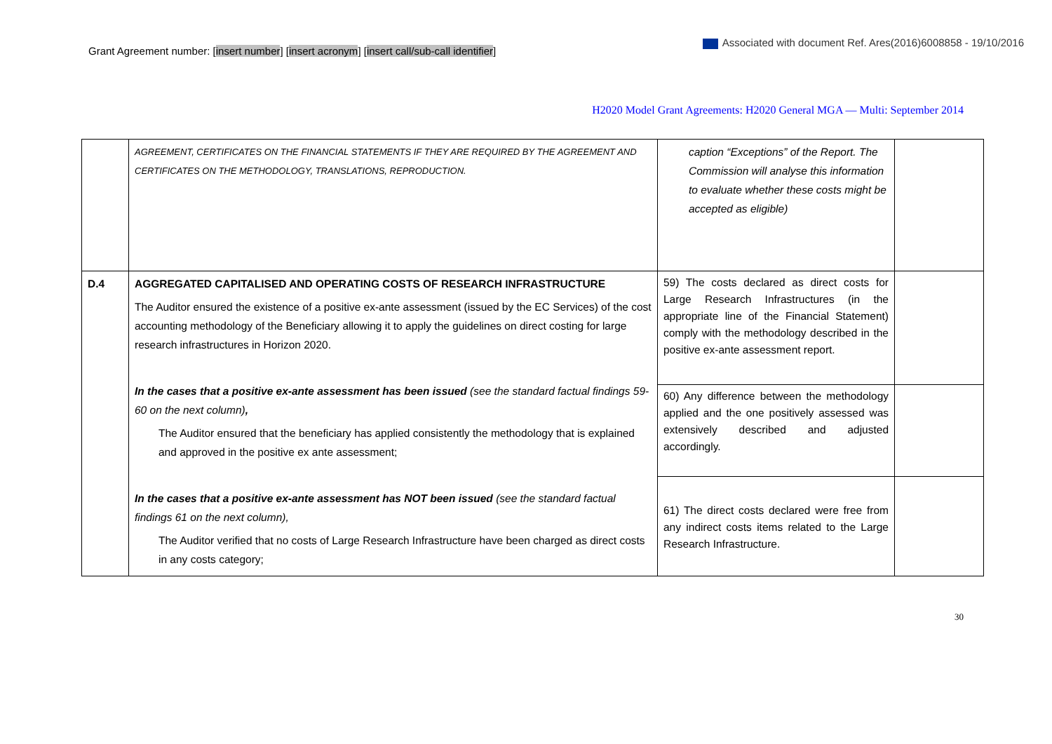Grant Agreement number: [insert number] [insert acronym] [insert call/sub-call identifier]
Associated with document Ref. Ares(2016)6008858 - 19/10/2016
H2020 Model Grant Agreements: H2020 General MGA — Multi: September 2014
| | AGREEMENT, CERTIFICATES ON THE FINANCIAL STATEMENTS IF THEY ARE REQUIRED BY THE AGREEMENT AND CERTIFICATES ON THE METHODOLOGY, TRANSLATIONS, REPRODUCTION. | caption “Exceptions” of the Report. The Commission will analyse this information to evaluate whether these costs might be accepted as eligible) | |
| D.4 | AGGREGATED CAPITALISED AND OPERATING COSTS OF RESEARCH INFRASTRUCTURE The Auditor ensured the existence of a positive ex-ante assessment (issued by the EC Services) of the cost accounting methodology of the Beneficiary allowing it to apply the guidelines on direct costing for large research infrastructures in Horizon 2020. In the cases that a positive ex-ante assessment has been issued (see the standard factual findings 59-60 on the next column) , The Auditor ensured that the beneficiary has applied consistently the methodology that is explained and approved in the positive ex ante assessment; In the cases that a positive ex-ante assessment has NOT been issued (see the standard factual findings 61 on the next column), The Auditor verified that no costs of Large Research Infrastructure have been charged as direct costs in any costs category; | 59) The costs declared as direct costs for Large Research Infrastructures (in the appropriate line of the Financial Statement) comply with the methodology described in the positive ex-ante assessment report. | |
| | | 60) Any difference between the methodology applied and the one positively assessed was extensively described and adjusted accordingly. | |
| | | 61) The direct costs declared were free from any indirect costs items related to the Large Research Infrastructure. | |
30